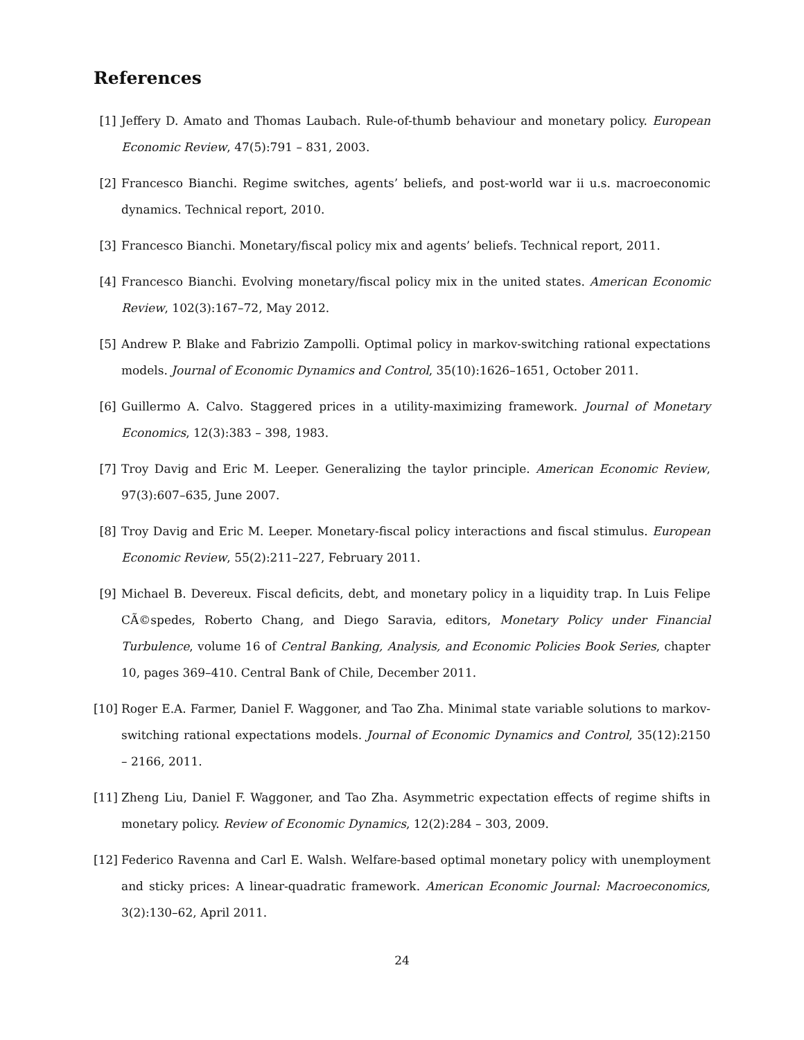References
[1] Jeffery D. Amato and Thomas Laubach. Rule-of-thumb behaviour and monetary policy. European Economic Review, 47(5):791 – 831, 2003.
[2] Francesco Bianchi. Regime switches, agents’ beliefs, and post-world war ii u.s. macroeconomic dynamics. Technical report, 2010.
[3] Francesco Bianchi. Monetary/fiscal policy mix and agents’ beliefs. Technical report, 2011.
[4] Francesco Bianchi. Evolving monetary/fiscal policy mix in the united states. American Economic Review, 102(3):167–72, May 2012.
[5] Andrew P. Blake and Fabrizio Zampolli. Optimal policy in markov-switching rational expectations models. Journal of Economic Dynamics and Control, 35(10):1626–1651, October 2011.
[6] Guillermo A. Calvo. Staggered prices in a utility-maximizing framework. Journal of Monetary Economics, 12(3):383 – 398, 1983.
[7] Troy Davig and Eric M. Leeper. Generalizing the taylor principle. American Economic Review, 97(3):607–635, June 2007.
[8] Troy Davig and Eric M. Leeper. Monetary-fiscal policy interactions and fiscal stimulus. European Economic Review, 55(2):211–227, February 2011.
[9] Michael B. Devereux. Fiscal deficits, debt, and monetary policy in a liquidity trap. In Luis Felipe CÃ©spedes, Roberto Chang, and Diego Saravia, editors, Monetary Policy under Financial Turbulence, volume 16 of Central Banking, Analysis, and Economic Policies Book Series, chapter 10, pages 369–410. Central Bank of Chile, December 2011.
[10] Roger E.A. Farmer, Daniel F. Waggoner, and Tao Zha. Minimal state variable solutions to markov-switching rational expectations models. Journal of Economic Dynamics and Control, 35(12):2150 – 2166, 2011.
[11] Zheng Liu, Daniel F. Waggoner, and Tao Zha. Asymmetric expectation effects of regime shifts in monetary policy. Review of Economic Dynamics, 12(2):284 – 303, 2009.
[12] Federico Ravenna and Carl E. Walsh. Welfare-based optimal monetary policy with unemployment and sticky prices: A linear-quadratic framework. American Economic Journal: Macroeconomics, 3(2):130–62, April 2011.
24